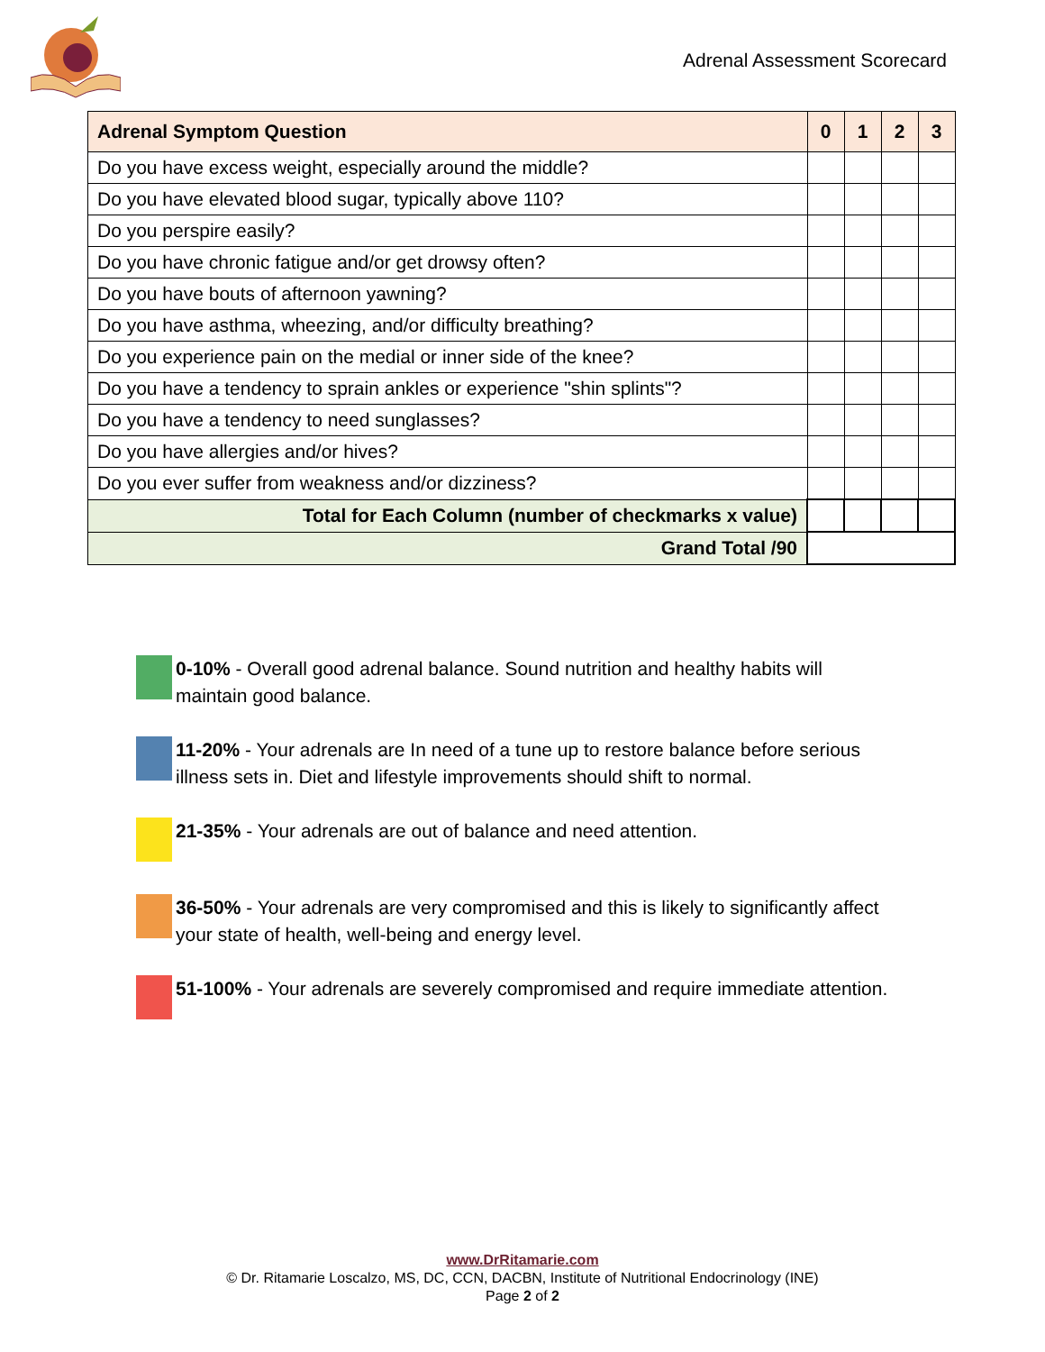Adrenal Assessment Scorecard
| Adrenal Symptom Question | 0 | 1 | 2 | 3 |
| --- | --- | --- | --- | --- |
| Do you have excess weight, especially around the middle? | | | | |
| Do you have elevated blood sugar, typically above 110? | | | | |
| Do you perspire easily? | | | | |
| Do you have chronic fatigue and/or get drowsy often? | | | | |
| Do you have bouts of afternoon yawning? | | | | |
| Do you have asthma, wheezing, and/or difficulty breathing? | | | | |
| Do you experience pain on the medial or inner side of the knee? | | | | |
| Do you have a tendency to sprain ankles or experience "shin splints"? | | | | |
| Do you have a tendency to need sunglasses? | | | | |
| Do you have allergies and/or hives? | | | | |
| Do you ever suffer from weakness and/or dizziness? | | | | |
| Total for Each Column (number of checkmarks x value) | | | | |
| Grand Total /90 | | | | |
0-10% - Overall good adrenal balance. Sound nutrition and healthy habits will maintain good balance.
11-20% - Your adrenals are In need of a tune up to restore balance before serious illness sets in. Diet and lifestyle improvements should shift to normal.
21-35% - Your adrenals are out of balance and need attention.
36-50% - Your adrenals are very compromised and this is likely to significantly affect your state of health, well-being and energy level.
51-100% - Your adrenals are severely compromised and require immediate attention.
www.DrRitamarie.com
© Dr. Ritamarie Loscalzo, MS, DC, CCN, DACBN, Institute of Nutritional Endocrinology (INE)
Page 2 of 2